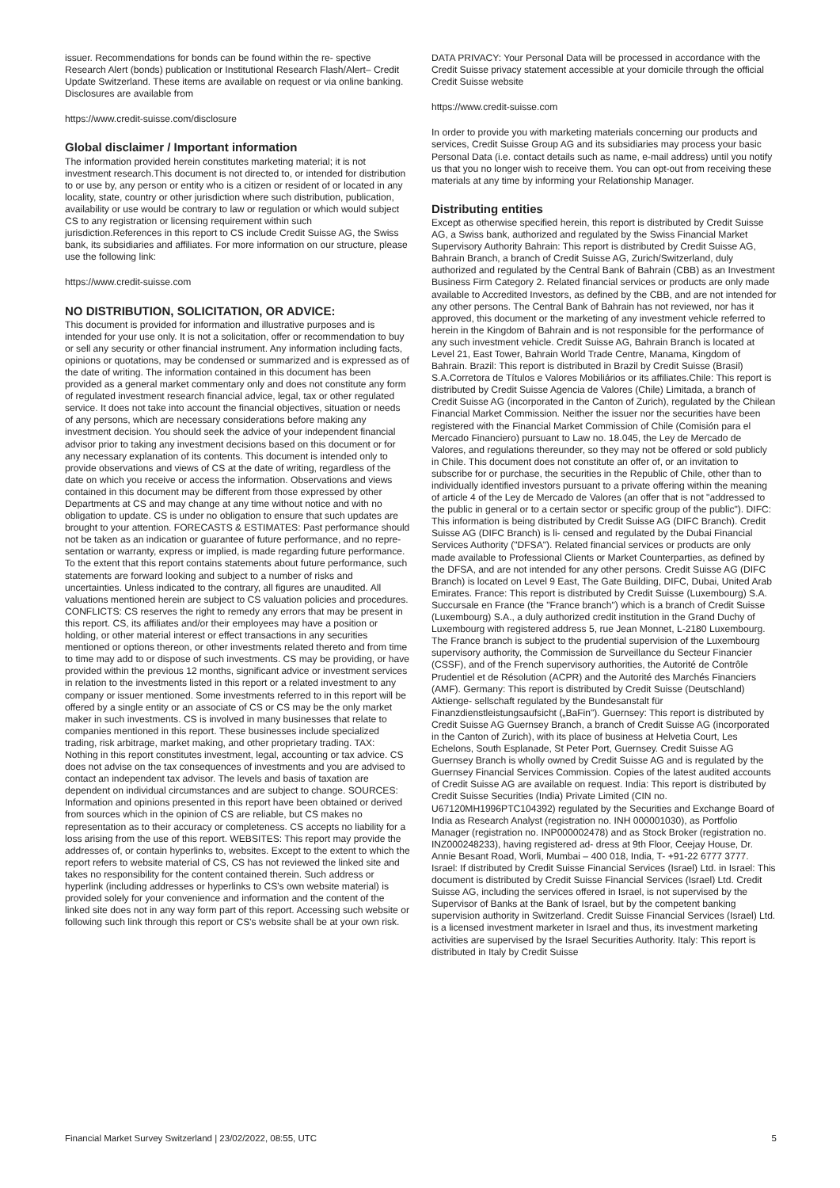issuer. Recommendations for bonds can be found within the re- spective Research Alert (bonds) publication or Institutional Research Flash/Alert– Credit Update Switzerland. These items are available on request or via online banking. Disclosures are available from
https://www.credit-suisse.com/disclosure
Global disclaimer / Important information
The information provided herein constitutes marketing material; it is not investment research.This document is not directed to, or intended for distribution to or use by, any person or entity who is a citizen or resident of or located in any locality, state, country or other jurisdiction where such distribution, publication, availability or use would be contrary to law or regulation or which would subject CS to any registration or licensing requirement within such jurisdiction.References in this report to CS include Credit Suisse AG, the Swiss bank, its subsidiaries and affiliates. For more information on our structure, please use the following link:
https://www.credit-suisse.com
NO DISTRIBUTION, SOLICITATION, OR ADVICE:
This document is provided for information and illustrative purposes and is intended for your use only. It is not a solicitation, offer or recommendation to buy or sell any security or other financial instrument. Any information including facts, opinions or quotations, may be condensed or summarized and is expressed as of the date of writing. The information contained in this document has been provided as a general market commentary only and does not constitute any form of regulated investment research financial advice, legal, tax or other regulated service. It does not take into account the financial objectives, situation or needs of any persons, which are necessary considerations before making any investment decision. You should seek the advice of your independent financial advisor prior to taking any investment decisions based on this document or for any necessary explanation of its contents. This document is intended only to provide observations and views of CS at the date of writing, regardless of the date on which you receive or access the information. Observations and views contained in this document may be different from those expressed by other Departments at CS and may change at any time without notice and with no obligation to update. CS is under no obligation to ensure that such updates are brought to your attention. FORECASTS & ESTIMATES: Past performance should not be taken as an indication or guarantee of future performance, and no repre- sentation or warranty, express or implied, is made regarding future performance. To the extent that this report contains statements about future performance, such statements are forward looking and subject to a number of risks and uncertainties. Unless indicated to the contrary, all figures are unaudited. All valuations mentioned herein are subject to CS valuation policies and procedures. CONFLICTS: CS reserves the right to remedy any errors that may be present in this report. CS, its affiliates and/or their employees may have a position or holding, or other material interest or effect transactions in any securities mentioned or options thereon, or other investments related thereto and from time to time may add to or dispose of such investments. CS may be providing, or have provided within the previous 12 months, significant advice or investment services in relation to the investments listed in this report or a related investment to any company or issuer mentioned. Some investments referred to in this report will be offered by a single entity or an associate of CS or CS may be the only market maker in such investments. CS is involved in many businesses that relate to companies mentioned in this report. These businesses include specialized trading, risk arbitrage, market making, and other proprietary trading. TAX: Nothing in this report constitutes investment, legal, accounting or tax advice. CS does not advise on the tax consequences of investments and you are advised to contact an independent tax advisor. The levels and basis of taxation are dependent on individual circumstances and are subject to change. SOURCES: Information and opinions presented in this report have been obtained or derived from sources which in the opinion of CS are reliable, but CS makes no representation as to their accuracy or completeness. CS accepts no liability for a loss arising from the use of this report. WEBSITES: This report may provide the addresses of, or contain hyperlinks to, websites. Except to the extent to which the report refers to website material of CS, CS has not reviewed the linked site and takes no responsibility for the content contained therein. Such address or hyperlink (including addresses or hyperlinks to CS's own website material) is provided solely for your convenience and information and the content of the linked site does not in any way form part of this report. Accessing such website or following such link through this report or CS's website shall be at your own risk.
DATA PRIVACY: Your Personal Data will be processed in accordance with the Credit Suisse privacy statement accessible at your domicile through the official Credit Suisse website
https://www.credit-suisse.com
In order to provide you with marketing materials concerning our products and services, Credit Suisse Group AG and its subsidiaries may process your basic Personal Data (i.e. contact details such as name, e-mail address) until you notify us that you no longer wish to receive them. You can opt-out from receiving these materials at any time by informing your Relationship Manager.
Distributing entities
Except as otherwise specified herein, this report is distributed by Credit Suisse AG, a Swiss bank, authorized and regulated by the Swiss Financial Market Supervisory Authority Bahrain: This report is distributed by Credit Suisse AG, Bahrain Branch, a branch of Credit Suisse AG, Zurich/Switzerland, duly authorized and regulated by the Central Bank of Bahrain (CBB) as an Investment Business Firm Category 2. Related financial services or products are only made available to Accredited Investors, as defined by the CBB, and are not intended for any other persons. The Central Bank of Bahrain has not reviewed, nor has it approved, this document or the marketing of any investment vehicle referred to herein in the Kingdom of Bahrain and is not responsible for the performance of any such investment vehicle. Credit Suisse AG, Bahrain Branch is located at Level 21, East Tower, Bahrain World Trade Centre, Manama, Kingdom of Bahrain. Brazil: This report is distributed in Brazil by Credit Suisse (Brasil) S.A.Corretora de Títulos e Valores Mobiliários or its affiliates.Chile: This report is distributed by Credit Suisse Agencia de Valores (Chile) Limitada, a branch of Credit Suisse AG (incorporated in the Canton of Zurich), regulated by the Chilean Financial Market Commission. Neither the issuer nor the securities have been registered with the Financial Market Commission of Chile (Comisión para el Mercado Financiero) pursuant to Law no. 18.045, the Ley de Mercado de Valores, and regulations thereunder, so they may not be offered or sold publicly in Chile. This document does not constitute an offer of, or an invitation to subscribe for or purchase, the securities in the Republic of Chile, other than to individually identified investors pursuant to a private offering within the meaning of article 4 of the Ley de Mercado de Valores (an offer that is not "addressed to the public in general or to a certain sector or specific group of the public"). DIFC: This information is being distributed by Credit Suisse AG (DIFC Branch). Credit Suisse AG (DIFC Branch) is li- censed and regulated by the Dubai Financial Services Authority ("DFSA"). Related financial services or products are only made available to Professional Clients or Market Counterparties, as defined by the DFSA, and are not intended for any other persons. Credit Suisse AG (DIFC Branch) is located on Level 9 East, The Gate Building, DIFC, Dubai, United Arab Emirates. France: This report is distributed by Credit Suisse (Luxembourg) S.A. Succursale en France (the "France branch") which is a branch of Credit Suisse (Luxembourg) S.A., a duly authorized credit institution in the Grand Duchy of Luxembourg with registered address 5, rue Jean Monnet, L-2180 Luxembourg. The France branch is subject to the prudential supervision of the Luxembourg supervisory authority, the Commission de Surveillance du Secteur Financier (CSSF), and of the French supervisory authorities, the Autorité de Contrôle Prudentiel et de Résolution (ACPR) and the Autorité des Marchés Financiers (AMF). Germany: This report is distributed by Credit Suisse (Deutschland) Aktienge- sellschaft regulated by the Bundesanstalt für Finanzdienstleistungsaufsicht („BaFin"). Guernsey: This report is distributed by Credit Suisse AG Guernsey Branch, a branch of Credit Suisse AG (incorporated in the Canton of Zurich), with its place of business at Helvetia Court, Les Echelons, South Esplanade, St Peter Port, Guernsey. Credit Suisse AG Guernsey Branch is wholly owned by Credit Suisse AG and is regulated by the Guernsey Financial Services Commission. Copies of the latest audited accounts of Credit Suisse AG are available on request. India: This report is distributed by Credit Suisse Securities (India) Private Limited (CIN no. U67120MH1996PTC104392) regulated by the Securities and Exchange Board of India as Research Analyst (registration no. INH 000001030), as Portfolio Manager (registration no. INP000002478) and as Stock Broker (registration no. INZ000248233), having registered ad- dress at 9th Floor, Ceejay House, Dr. Annie Besant Road, Worli, Mumbai – 400 018, India, T- +91-22 6777 3777. Israel: If distributed by Credit Suisse Financial Services (Israel) Ltd. in Israel: This document is distributed by Credit Suisse Financial Services (Israel) Ltd. Credit Suisse AG, including the services offered in Israel, is not supervised by the Supervisor of Banks at the Bank of Israel, but by the competent banking supervision authority in Switzerland. Credit Suisse Financial Services (Israel) Ltd. is a licensed investment marketer in Israel and thus, its investment marketing activities are supervised by the Israel Securities Authority. Italy: This report is distributed in Italy by Credit Suisse
Financial Market Survey Switzerland | 23/02/2022, 08:55, UTC 5